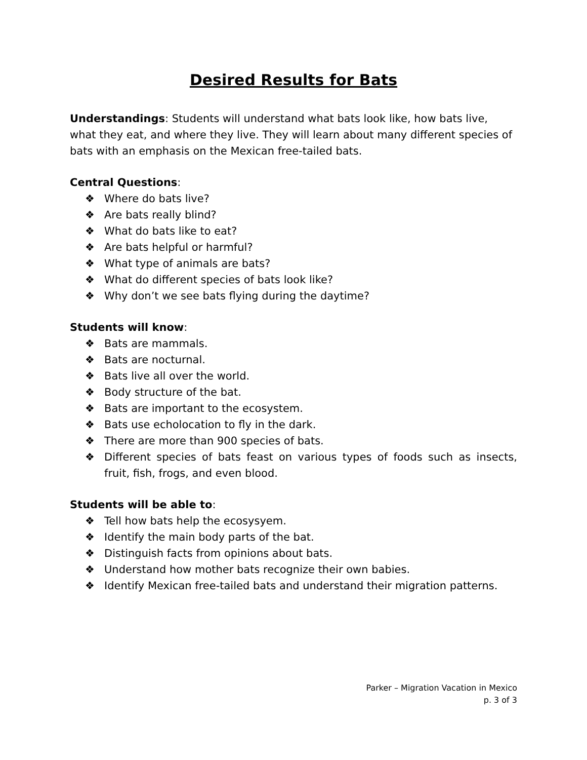Desired Results for Bats
Understandings: Students will understand what bats look like, how bats live, what they eat, and where they live. They will learn about many different species of bats with an emphasis on the Mexican free-tailed bats.
Central Questions:
❖ Where do bats live?
❖ Are bats really blind?
❖ What do bats like to eat?
❖ Are bats helpful or harmful?
❖ What type of animals are bats?
❖ What do different species of bats look like?
❖ Why don’t we see bats flying during the daytime?
Students will know:
❖ Bats are mammals.
❖ Bats are nocturnal.
❖ Bats live all over the world.
❖ Body structure of the bat.
❖ Bats are important to the ecosystem.
❖ Bats use echolocation to fly in the dark.
❖ There are more than 900 species of bats.
❖ Different species of bats feast on various types of foods such as insects, fruit, fish, frogs, and even blood.
Students will be able to:
❖ Tell how bats help the ecosysyem.
❖ Identify the main body parts of the bat.
❖ Distinguish facts from opinions about bats.
❖ Understand how mother bats recognize their own babies.
❖ Identify Mexican free-tailed bats and understand their migration patterns.
Parker – Migration Vacation in Mexico
p. 3 of 3